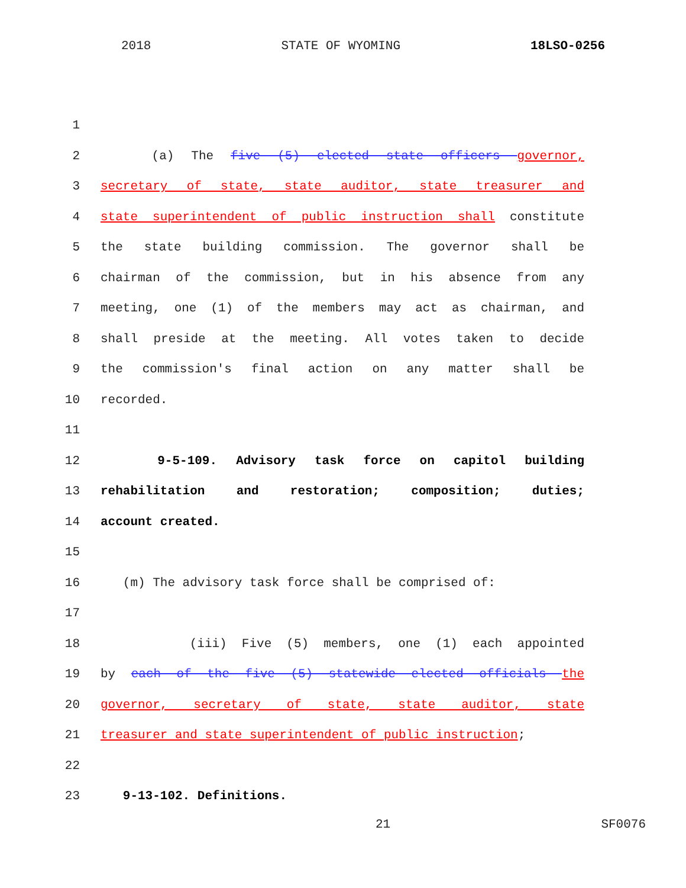2018 STATE OF WYOMING 18LSO-0256
1
2 (a) The five (5) elected state officers governor,
3 secretary of state, state auditor, state treasurer and
4 state superintendent of public instruction shall constitute
5 the state building commission. The governor shall be
6 chairman of the commission, but in his absence from any
7 meeting, one (1) of the members may act as chairman, and
8 shall preside at the meeting. All votes taken to decide
9 the commission's final action on any matter shall be
10 recorded.
11
12 9-5-109. Advisory task force on capitol building
13 rehabilitation and restoration; composition; duties;
14 account created.
15
16 (m) The advisory task force shall be comprised of:
17
18 (iii) Five (5) members, one (1) each appointed
19 by each of the five (5) statewide elected officials the
20 governor, secretary of state, state auditor, state
21 treasurer and state superintendent of public instruction;
22
23 9-13-102. Definitions.
21 SF0076